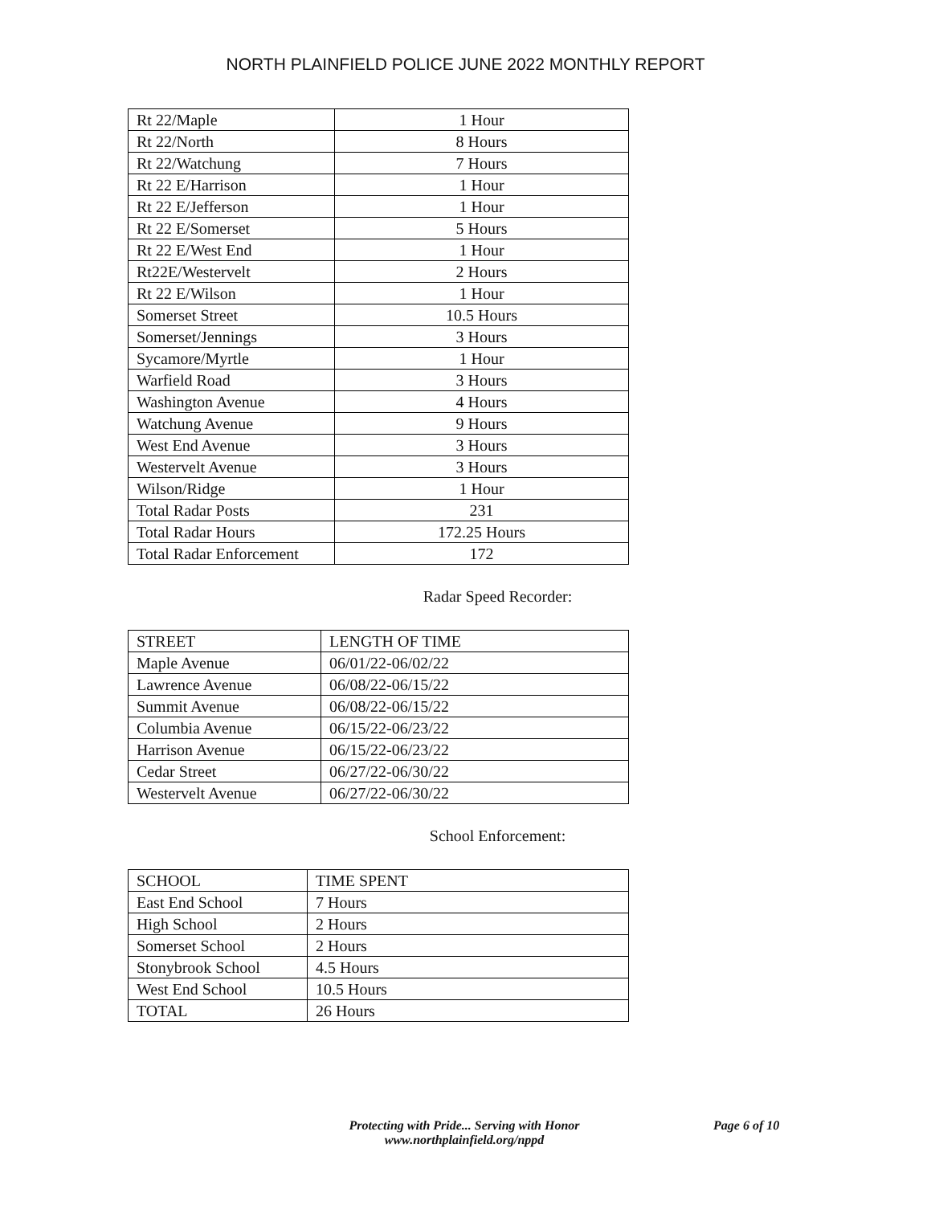NORTH PLAINFIELD POLICE JUNE 2022 MONTHLY REPORT
| Rt 22/Maple | 1 Hour |
| Rt 22/North | 8 Hours |
| Rt 22/Watchung | 7 Hours |
| Rt 22 E/Harrison | 1 Hour |
| Rt 22 E/Jefferson | 1 Hour |
| Rt 22 E/Somerset | 5 Hours |
| Rt 22 E/West End | 1 Hour |
| Rt22E/Westervelt | 2 Hours |
| Rt 22 E/Wilson | 1 Hour |
| Somerset Street | 10.5 Hours |
| Somerset/Jennings | 3 Hours |
| Sycamore/Myrtle | 1 Hour |
| Warfield Road | 3 Hours |
| Washington Avenue | 4 Hours |
| Watchung Avenue | 9 Hours |
| West End Avenue | 3 Hours |
| Westervelt Avenue | 3 Hours |
| Wilson/Ridge | 1 Hour |
| Total Radar Posts | 231 |
| Total Radar Hours | 172.25 Hours |
| Total Radar Enforcement | 172 |
Radar Speed Recorder:
| STREET | LENGTH OF TIME |
| Maple Avenue | 06/01/22-06/02/22 |
| Lawrence Avenue | 06/08/22-06/15/22 |
| Summit Avenue | 06/08/22-06/15/22 |
| Columbia Avenue | 06/15/22-06/23/22 |
| Harrison Avenue | 06/15/22-06/23/22 |
| Cedar Street | 06/27/22-06/30/22 |
| Westervelt Avenue | 06/27/22-06/30/22 |
School Enforcement:
| SCHOOL | TIME SPENT |
| East End School | 7 Hours |
| High School | 2 Hours |
| Somerset School | 2 Hours |
| Stonybrook School | 4.5 Hours |
| West End School | 10.5 Hours |
| TOTAL | 26 Hours |
Protecting with Pride... Serving with Honor
www.northplainfield.org/nppd
Page 6 of 10